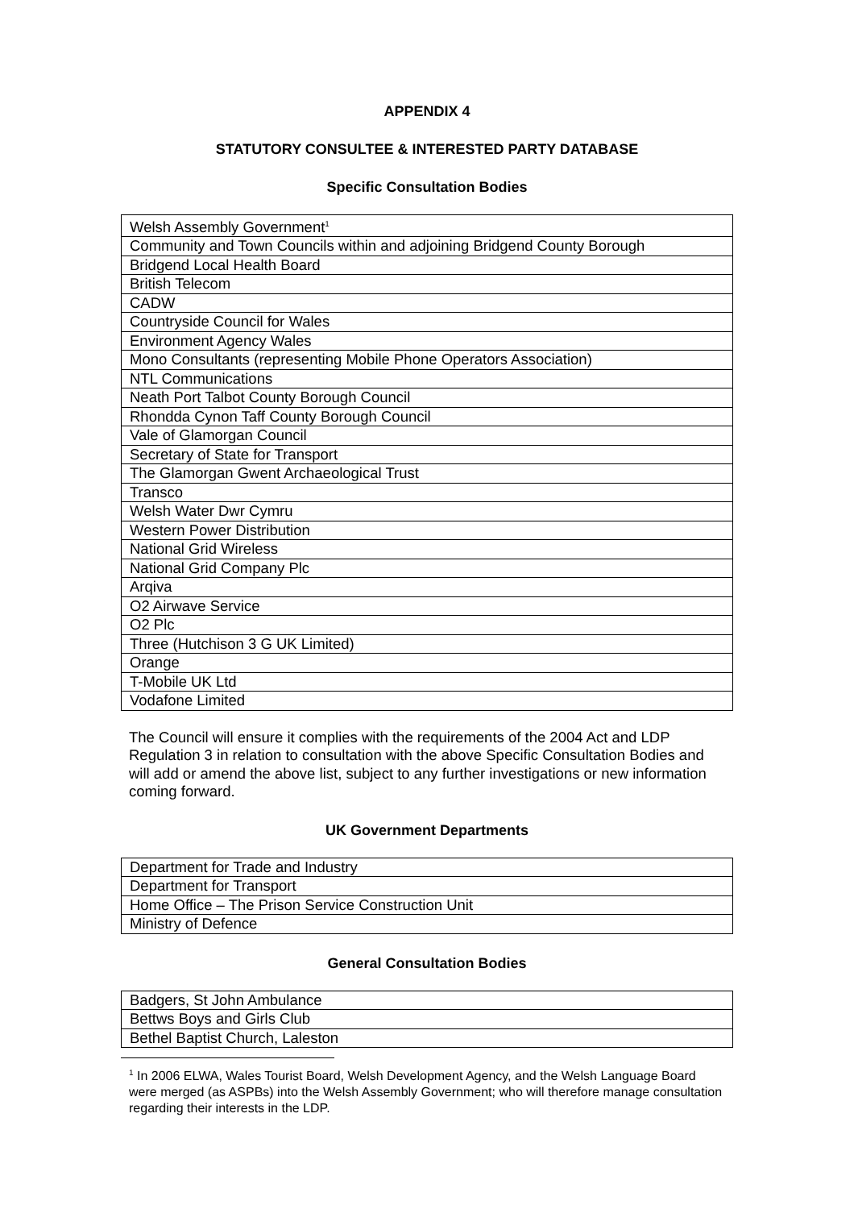APPENDIX 4
STATUTORY CONSULTEE & INTERESTED PARTY DATABASE
Specific Consultation Bodies
| Welsh Assembly Government<sup>1</sup> |
| Community and Town Councils within and adjoining Bridgend County Borough |
| Bridgend Local Health Board |
| British Telecom |
| CADW |
| Countryside Council for Wales |
| Environment Agency Wales |
| Mono Consultants (representing Mobile Phone Operators Association) |
| NTL Communications |
| Neath Port Talbot County Borough Council |
| Rhondda Cynon Taff County Borough Council |
| Vale of Glamorgan Council |
| Secretary of State for Transport |
| The Glamorgan Gwent Archaeological Trust |
| Transco |
| Welsh Water Dwr Cymru |
| Western Power Distribution |
| National Grid Wireless |
| National Grid Company Plc |
| Arqiva |
| O2 Airwave Service |
| O2 Plc |
| Three (Hutchison 3 G UK Limited) |
| Orange |
| T-Mobile UK Ltd |
| Vodafone Limited |
The Council will ensure it complies with the requirements of the 2004 Act and LDP Regulation 3 in relation to consultation with the above Specific Consultation Bodies and will add or amend the above list, subject to any further investigations or new information coming forward.
UK Government Departments
| Department for Trade and Industry |
| Department for Transport |
| Home Office – The Prison Service Construction Unit |
| Ministry of Defence |
General Consultation Bodies
| Badgers, St John Ambulance |
| Bettws Boys and Girls Club |
| Bethel Baptist Church, Laleston |
<sup>1</sup> In 2006 ELWA, Wales Tourist Board, Welsh Development Agency, and the Welsh Language Board were merged (as ASPBs) into the Welsh Assembly Government; who will therefore manage consultation regarding their interests in the LDP.